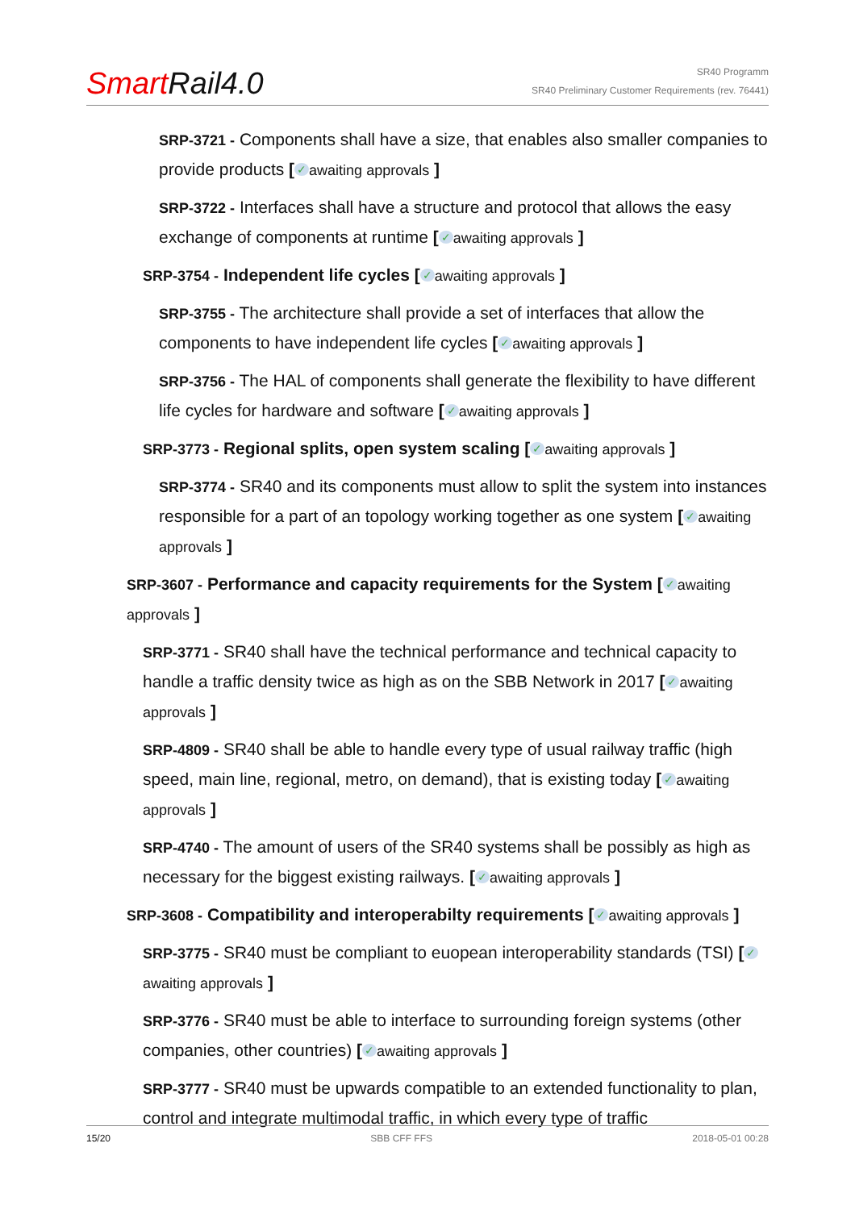Smart Rail4.0
SR40 Programm
SR40 Preliminary Customer Requirements (rev. 76441)
SRP-3721 - Components shall have a size, that enables also smaller companies to provide products [✓ awaiting approvals ]
SRP-3722 - Interfaces shall have a structure and protocol that allows the easy exchange of components at runtime [✓ awaiting approvals ]
SRP-3754 - Independent life cycles [✓ awaiting approvals ]
SRP-3755 - The architecture shall provide a set of interfaces that allow the components to have independent life cycles [✓ awaiting approvals ]
SRP-3756 - The HAL of components shall generate the flexibility to have different life cycles for hardware and software [✓ awaiting approvals ]
SRP-3773 - Regional splits, open system scaling [✓ awaiting approvals ]
SRP-3774 - SR40 and its components must allow to split the system into instances responsible for a part of an topology working together as one system [✓ awaiting approvals ]
SRP-3607 - Performance and capacity requirements for the System [✓ awaiting approvals ]
SRP-3771 - SR40 shall have the technical performance and technical capacity to handle a traffic density twice as high as on the SBB Network in 2017 [✓ awaiting approvals ]
SRP-4809 - SR40 shall be able to handle every type of usual railway traffic (high speed, main line, regional, metro, on demand), that is existing today [✓ awaiting approvals ]
SRP-4740 - The amount of users of the SR40 systems shall be possibly as high as necessary for the biggest existing railways. [✓ awaiting approvals ]
SRP-3608 - Compatibility and interoperabilty requirements [✓ awaiting approvals ]
SRP-3775 - SR40 must be compliant to euopean interoperability standards (TSI) [✓ awaiting approvals ]
SRP-3776 - SR40 must be able to interface to surrounding foreign systems (other companies, other countries) [✓ awaiting approvals ]
SRP-3777 - SR40 must be upwards compatible to an extended functionality to plan, control and integrate multimodal traffic, in which every type of traffic
15/20 SBB CFF FFS 2018-05-01 00:28